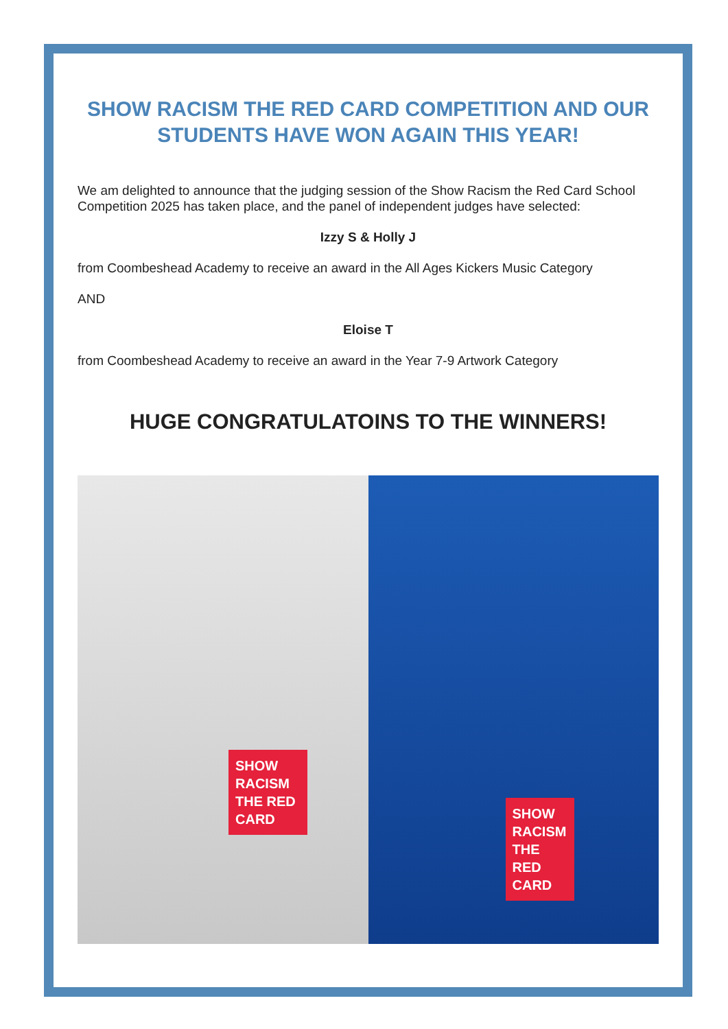SHOW RACISM THE RED CARD COMPETITION AND OUR STUDENTS HAVE WON AGAIN THIS YEAR!
We am delighted to announce that the judging session of the Show Racism the Red Card School Competition 2025 has taken place, and the panel of independent judges have selected:
Izzy S & Holly J
from Coombeshead Academy to receive an award in the All Ages Kickers Music Category
AND
Eloise T
from Coombeshead Academy to receive an award in the Year 7-9 Artwork Category
HUGE CONGRATULATOINS TO THE WINNERS!
SHOW RACISM THE RED CARD
SHOW RACISM THE RED CARD